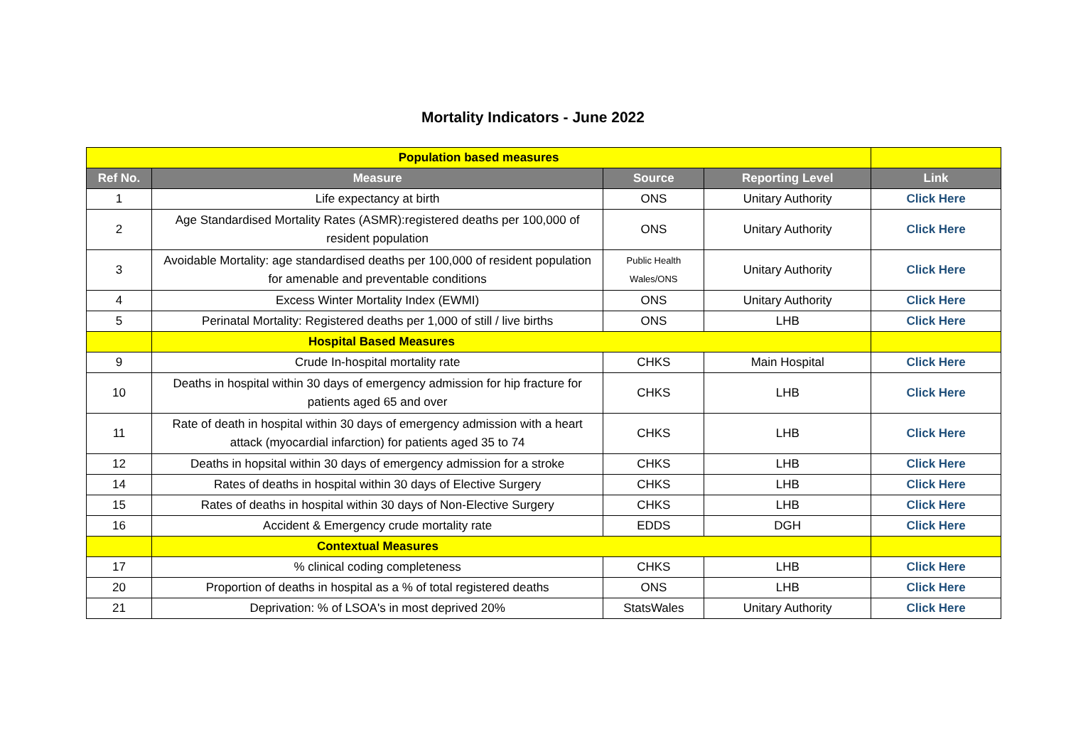Mortality Indicators - June 2022
| Population based measures | | | | |
| Ref No. | Measure | Source | Reporting Level | Link |
| 1 | Life expectancy at birth | ONS | Unitary Authority | Click Here |
| 2 | Age Standardised Mortality Rates (ASMR):registered deaths per 100,000 of resident population | ONS | Unitary Authority | Click Here |
| 3 | Avoidable Mortality: age standardised deaths per 100,000 of resident population for amenable and preventable conditions | Public Health Wales/ONS | Unitary Authority | Click Here |
| 4 | Excess Winter Mortality Index (EWMI) | ONS | Unitary Authority | Click Here |
| 5 | Perinatal Mortality: Registered deaths per 1,000 of still / live births | ONS | LHB | Click Here |
| | Hospital Based Measures | | | |
| 9 | Crude In-hospital mortality rate | CHKS | Main Hospital | Click Here |
| 10 | Deaths in hospital within 30 days of emergency admission for hip fracture for patients aged 65 and over | CHKS | LHB | Click Here |
| 11 | Rate of death in hospital within 30 days of emergency admission with a heart attack (myocardial infarction) for patients aged 35 to 74 | CHKS | LHB | Click Here |
| 12 | Deaths in hopsital within 30 days of emergency admission for a stroke | CHKS | LHB | Click Here |
| 14 | Rates of deaths in hospital within 30 days of Elective Surgery | CHKS | LHB | Click Here |
| 15 | Rates of deaths in hospital within 30 days of Non-Elective Surgery | CHKS | LHB | Click Here |
| 16 | Accident & Emergency crude mortality rate | EDDS | DGH | Click Here |
| | Contextual Measures | | | |
| 17 | % clinical coding completeness | CHKS | LHB | Click Here |
| 20 | Proportion of deaths in hospital as a % of total registered deaths | ONS | LHB | Click Here |
| 21 | Deprivation: % of LSOA's in most deprived 20% | StatsWales | Unitary Authority | Click Here |